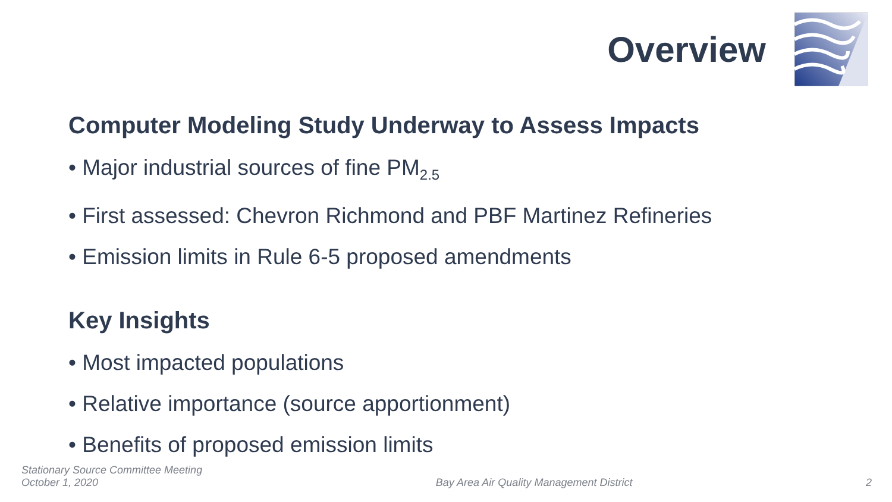Overview
Computer Modeling Study Underway to Assess Impacts
• Major industrial sources of fine PM<sub>2.5</sub>
• First assessed: Chevron Richmond and PBF Martinez Refineries
• Emission limits in Rule 6-5 proposed amendments
Key Insights
• Most impacted populations
• Relative importance (source apportionment)
• Benefits of proposed emission limits
Stationary Source Committee Meeting
October 1, 2020
Bay Area Air Quality Management District
2